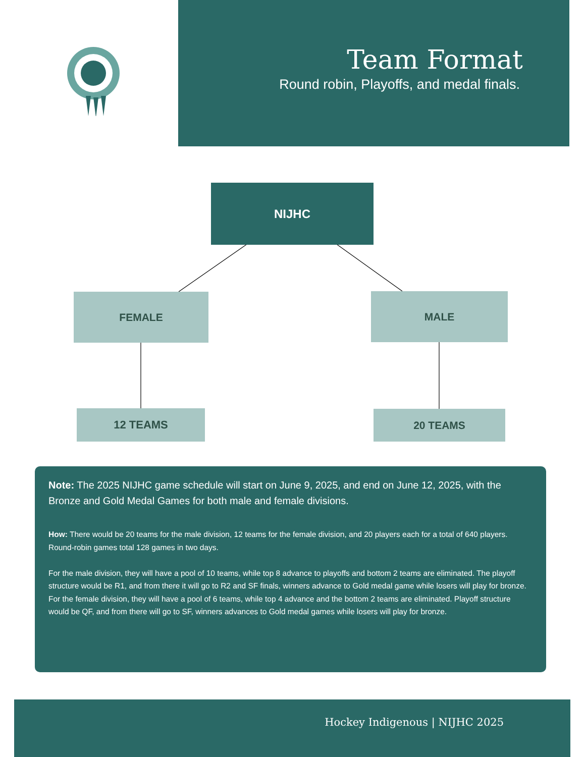Team Format
Round robin, Playoffs, and medal finals.
NIJHC
FEMALE MALE
12 TEAMS 20 TEAMS
Note: The 2025 NIJHC game schedule will start on June 9, 2025, and end on June 12, 2025, with the Bronze and Gold Medal Games for both male and female divisions.
How: There would be 20 teams for the male division, 12 teams for the female division, and 20 players each for a total of 640 players. Round-robin games total 128 games in two days.
For the male division, they will have a pool of 10 teams, while top 8 advance to playoffs and bottom 2 teams are eliminated. The playoff structure would be R1, and from there it will go to R2 and SF finals, winners advance to Gold medal game while losers will play for bronze.
For the female division, they will have a pool of 6 teams, while top 4 advance and the bottom 2 teams are eliminated. Playoff structure would be QF, and from there will go to SF, winners advances to Gold medal games while losers will play for bronze.
Hockey Indigenous | NIJHC 2025